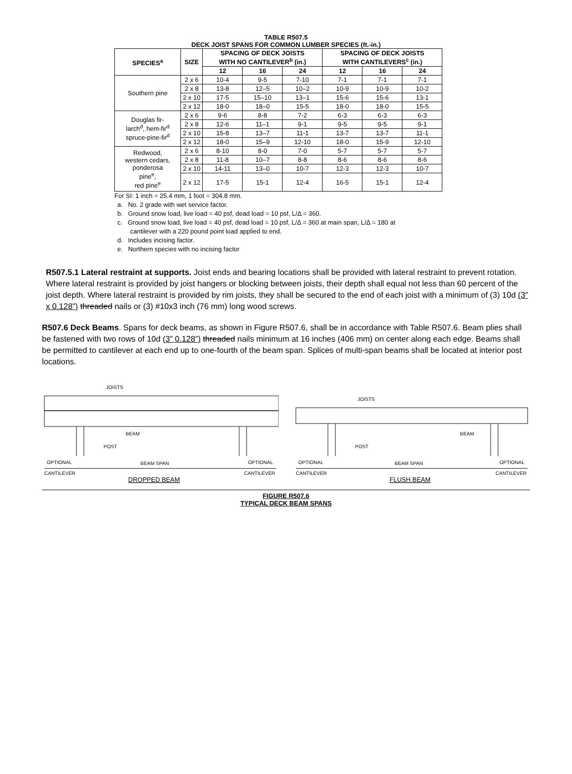TABLE R507.5
DECK JOIST SPANS FOR COMMON LUMBER SPECIES (ft.-in.)
| SPECIES<sup>a</sup> | SIZE | SPACING OF DECK JOISTS WITH NO CANTILEVER<sup>b</sup> (in.) | | | SPACING OF DECK JOISTS WITH CANTILEVERS<sup>c</sup> (in.) | | |
| --- | --- | --- | --- | --- | --- | --- | --- |
| | | 12 | 16 | 24 | 12 | 16 | 24 |
| Southern pine | 2 x 6 | 10-4 | 9-5 | 7-10 | 7-1 | 7-1 | 7-1 |
| | 2 x 8 | 13-8 | 12–5 | 10–2 | 10-9 | 10-9 | 10-2 |
| | 2 x 10 | 17-5 | 15–10 | 13–1 | 15-6 | 15-6 | 13-1 |
| | 2 x 12 | 18-0 | 18–0 | 15-5 | 18-0 | 18-0 | 15-5 |
| Douglas fir- larch<sup>d</sup>, hem-fir<sup>d</sup> spruce-pine-fir<sup>d</sup> | 2 x 6 | 9-6 | 8-8 | 7-2 | 6-3 | 6-3 | 6-3 |
| | 2 x 8 | 12-6 | 11–1 | 9-1 | 9-5 | 9-5 | 9-1 |
| | 2 x 10 | 15-8 | 13–7 | 11-1 | 13-7 | 13-7 | 11-1 |
| | 2 x 12 | 18-0 | 15–9 | 12-10 | 18-0 | 15-9 | 12-10 |
| Redwood, western cedars, ponderosa pine<sup>e</sup>, red pine<sup>e</sup> | 2 x 6 | 8-10 | 8-0 | 7-0 | 5-7 | 5-7 | 5-7 |
| | 2 x 8 | 11-8 | 10–7 | 8-8 | 8-6 | 8-6 | 8-6 |
| | 2 x 10 | 14-11 | 13–0 | 10-7 | 12-3 | 12-3 | 10-7 |
| | 2 x 12 | 17-5 | 15-1 | 12-4 | 16-5 | 15-1 | 12-4 |
For SI: 1 inch = 25.4 mm, 1 foot = 304.8 mm.
a. No. 2 grade with wet service factor.
b. Ground snow load, live load = 40 psf, dead load = 10 psf, L/Δ = 360.
c. Ground snow load, live load = 40 psf, dead load = 10 psf, L/Δ = 360 at main span, L/Δ = 180 at
cantilever with a 220 pound point load applied to end.
d. Includes incising factor.
e. Northern species with no incising factor
R507.5.1 Lateral restraint at supports. Joist ends and bearing locations shall be provided with lateral restraint to prevent rotation. Where lateral restraint is provided by joist hangers or blocking between joists, their depth shall equal not less than 60 percent of the joist depth. Where lateral restraint is provided by rim joists, they shall be secured to the end of each joist with a minimum of (3) 10d (3” x 0.128”) threaded nails or (3) #10x3 inch (76 mm) long wood screws.
R507.6 Deck Beams. Spans for deck beams, as shown in Figure R507.6, shall be in accordance with Table R507.6. Beam plies shall be fastened with two rows of 10d (3” 0.128”) threaded nails minimum at 16 inches (406 mm) on center along each edge. Beams shall be permitted to cantilever at each end up to one-fourth of the beam span. Splices of multi-span beams shall be located at interior post locations.
JOISTS
BEAM
POST
OPTIONAL
BEAM SPAN
OPTIONAL
CANTILEVER
CANTILEVER
DROPPED BEAM
JOISTS
BEAM
POST
OPTIONAL
BEAM SPAN
OPTIONAL
CANTILEVER
CANTILEVER
FLUSH BEAM
FIGURE R507.6
TYPICAL DECK BEAM SPANS